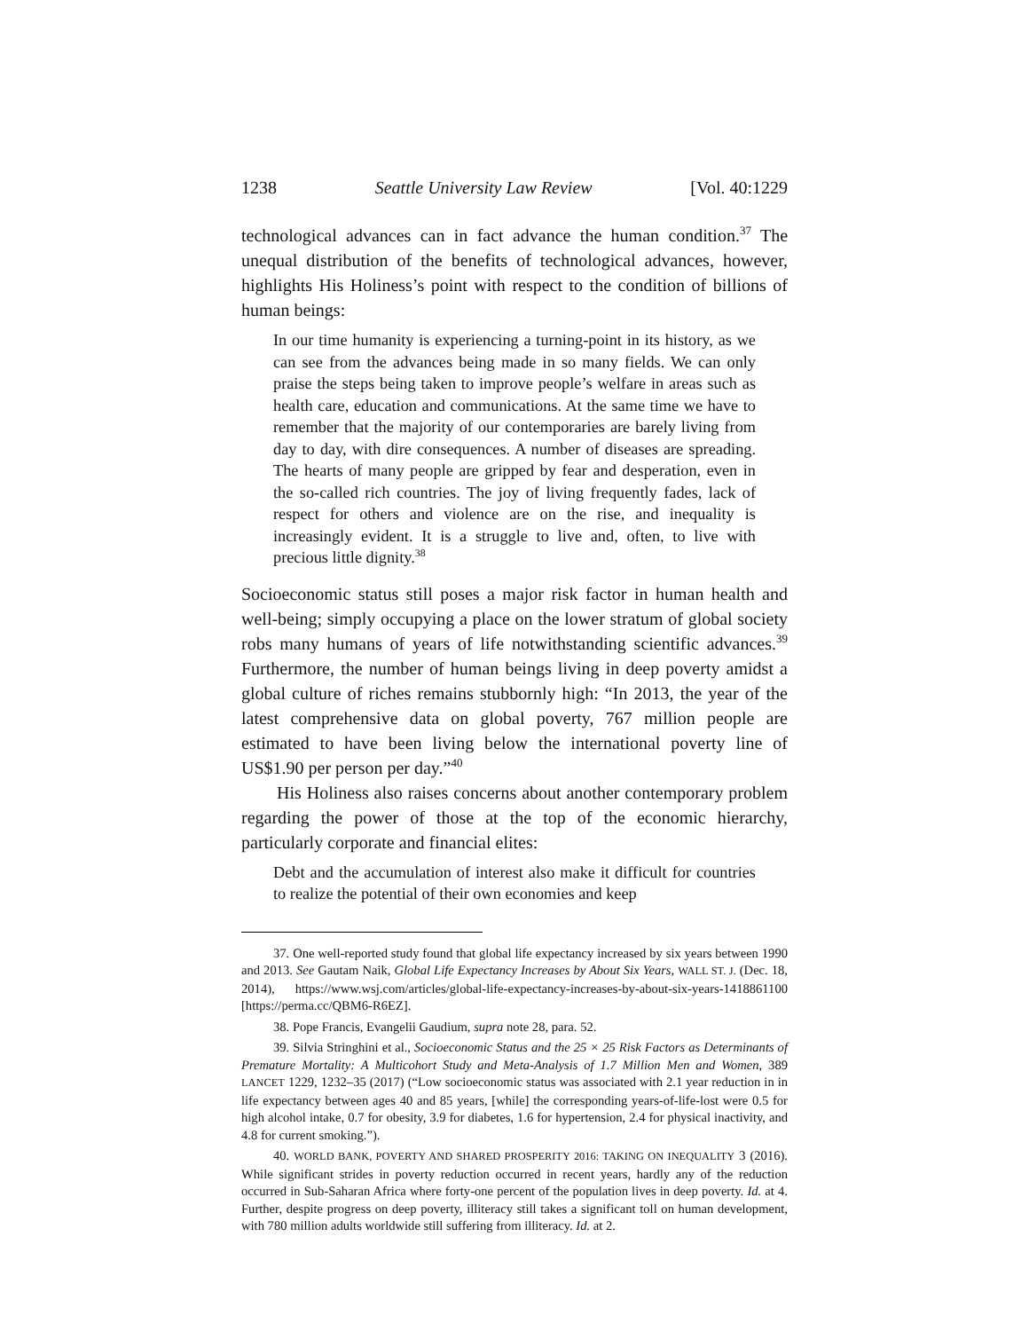1238 Seattle University Law Review [Vol. 40:1229
technological advances can in fact advance the human condition.<sup>37</sup> The unequal distribution of the benefits of technological advances, however, highlights His Holiness’s point with respect to the condition of billions of human beings:
In our time humanity is experiencing a turning-point in its history, as we can see from the advances being made in so many fields. We can only praise the steps being taken to improve people’s welfare in areas such as health care, education and communications. At the same time we have to remember that the majority of our contemporaries are barely living from day to day, with dire consequences. A number of diseases are spreading. The hearts of many people are gripped by fear and desperation, even in the so-called rich countries. The joy of living frequently fades, lack of respect for others and violence are on the rise, and inequality is increasingly evident. It is a struggle to live and, often, to live with precious little dignity.<sup>38</sup>
Socioeconomic status still poses a major risk factor in human health and well-being; simply occupying a place on the lower stratum of global society robs many humans of years of life notwithstanding scientific advances.<sup>39</sup> Furthermore, the number of human beings living in deep poverty amidst a global culture of riches remains stubbornly high: “In 2013, the year of the latest comprehensive data on global poverty, 767 million people are estimated to have been living below the international poverty line of US$1.90 per person per day.”<sup>40</sup>
His Holiness also raises concerns about another contemporary problem regarding the power of those at the top of the economic hierarchy, particularly corporate and financial elites:
Debt and the accumulation of interest also make it difficult for countries to realize the potential of their own economies and keep
37. One well-reported study found that global life expectancy increased by six years between 1990 and 2013. See Gautam Naik, Global Life Expectancy Increases by About Six Years, WALL ST. J. (Dec. 18, 2014), https://www.wsj.com/articles/global-life-expectancy-increases-by-about-six-years-1418861100 [https://perma.cc/QBM6-R6EZ].
38. Pope Francis, Evangelii Gaudium, supra note 28, para. 52.
39. Silvia Stringhini et al., Socioeconomic Status and the 25 × 25 Risk Factors as Determinants of Premature Mortality: A Multicohort Study and Meta-Analysis of 1.7 Million Men and Women, 389 LANCET 1229, 1232–35 (2017) (“Low socioeconomic status was associated with 2.1 year reduction in in life expectancy between ages 40 and 85 years, [while] the corresponding years-of-life-lost were 0.5 for high alcohol intake, 0.7 for obesity, 3.9 for diabetes, 1.6 for hypertension, 2.4 for physical inactivity, and 4.8 for current smoking.”).
40. WORLD BANK, POVERTY AND SHARED PROSPERITY 2016: TAKING ON INEQUALITY 3 (2016). While significant strides in poverty reduction occurred in recent years, hardly any of the reduction occurred in Sub-Saharan Africa where forty-one percent of the population lives in deep poverty. Id. at 4. Further, despite progress on deep poverty, illiteracy still takes a significant toll on human development, with 780 million adults worldwide still suffering from illiteracy. Id. at 2.